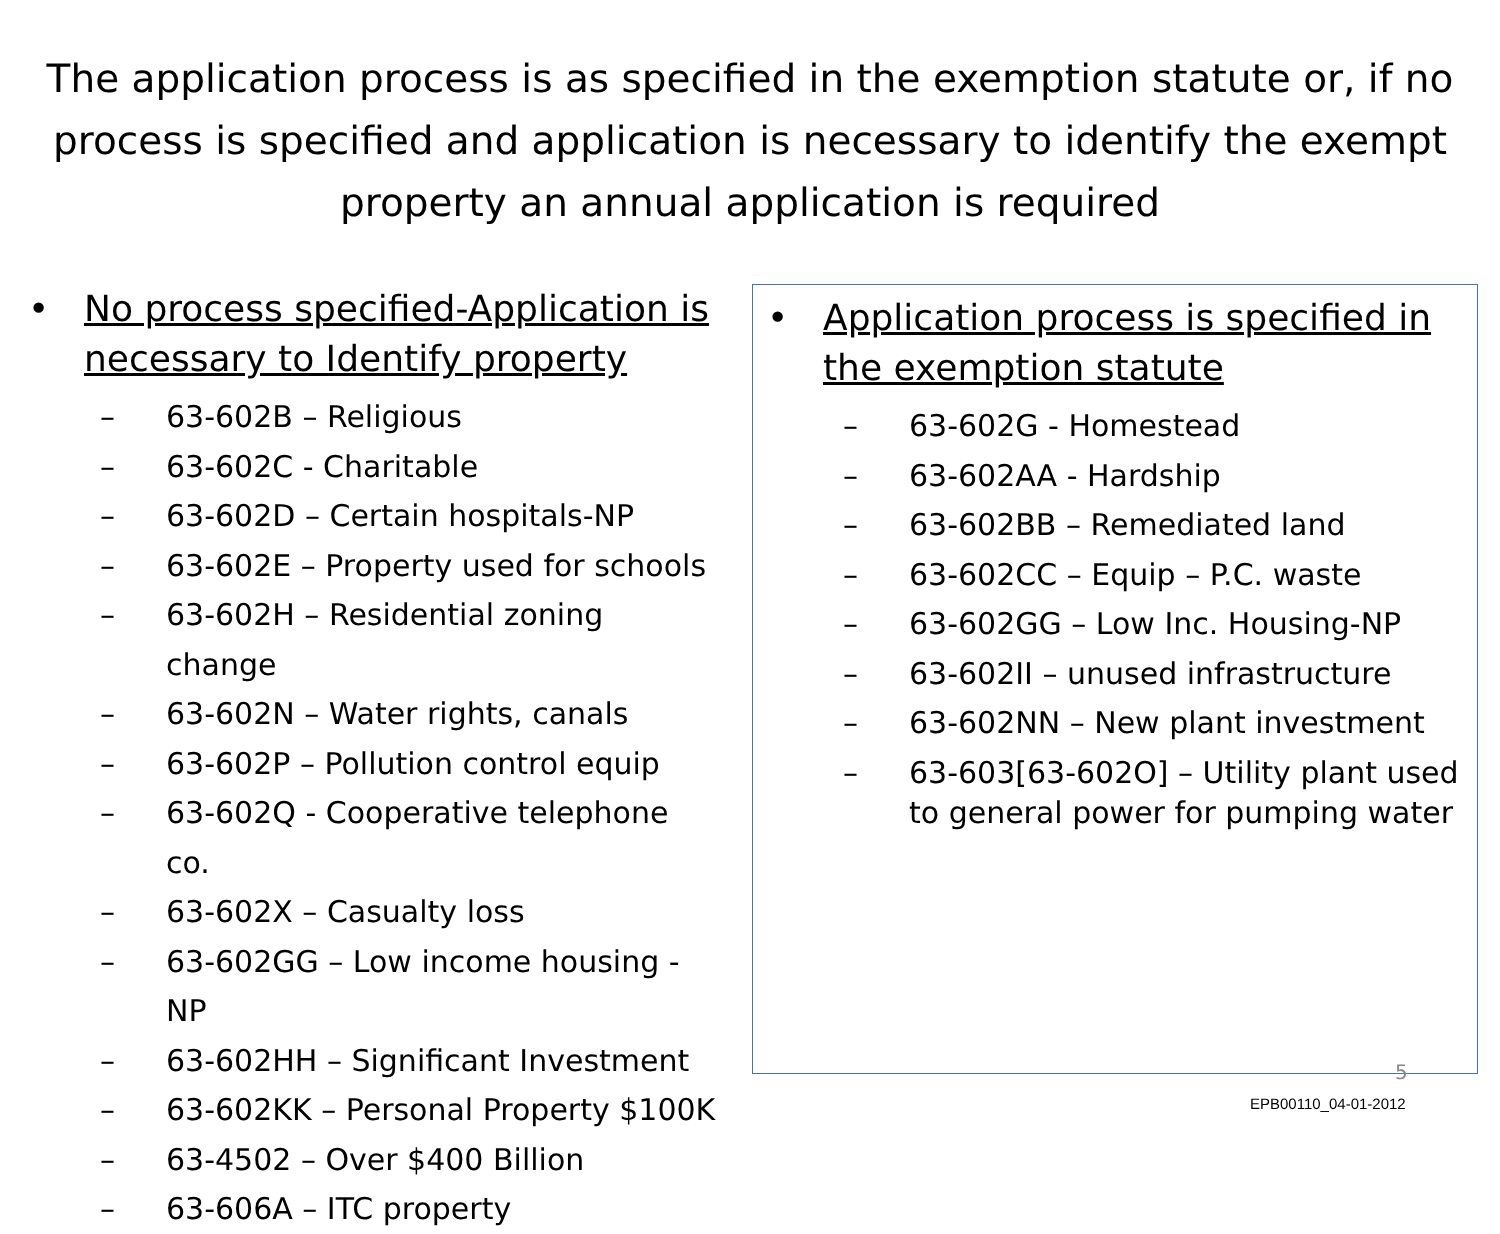The application process is as specified in the exemption statute or, if no process is specified and application is necessary to identify the exempt property an annual application is required
• No process specified-Application is necessary to Identify property
– 63-602B – Religious
– 63-602C - Charitable
– 63-602D – Certain hospitals-NP
– 63-602E – Property used for schools
– 63-602H – Residential zoning change
– 63-602N – Water rights, canals
– 63-602P – Pollution control equip
– 63-602Q - Cooperative telephone co.
– 63-602X – Casualty loss
– 63-602GG – Low income housing -NP
– 63-602HH – Significant Investment
– 63-602KK – Personal Property $100K
– 63-4502 – Over $400 Billion
– 63-606A – ITC property
• Application process is specified in the exemption statute
– 63-602G - Homestead
– 63-602AA - Hardship
– 63-602BB – Remediated land
– 63-602CC – Equip – P.C. waste
– 63-602GG – Low Inc. Housing-NP
– 63-602II – unused infrastructure
– 63-602NN – New plant investment
– 63-603[63-602O] – Utility plant used to general power for pumping water
5
EPB00110_04-01-2012